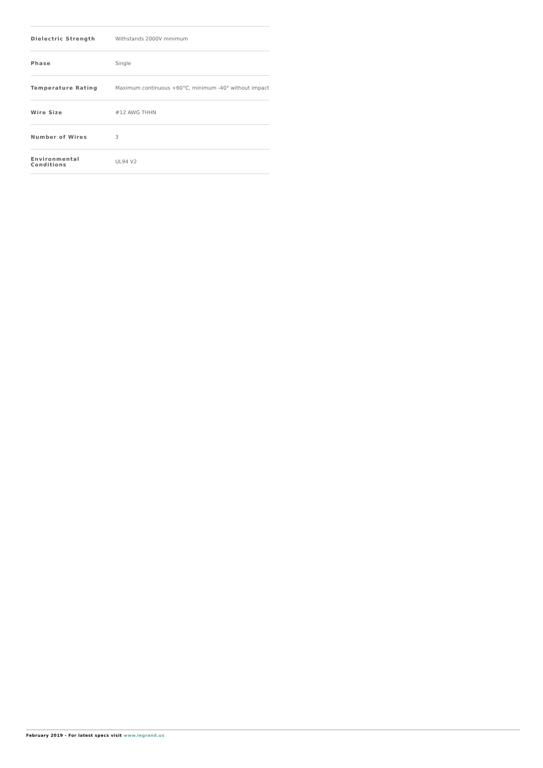| Dielectric Strength | Withstands 2000V minimum |
| Phase | Single |
| Temperature Rating | Maximum continuous +60°C, minimum -40° without impact |
| Wire Size | #12 AWG THHN |
| Number of Wires | 3 |
| Environmental Conditions | UL94 V2 |
February 2019 - For latest specs visit www.legrand.us